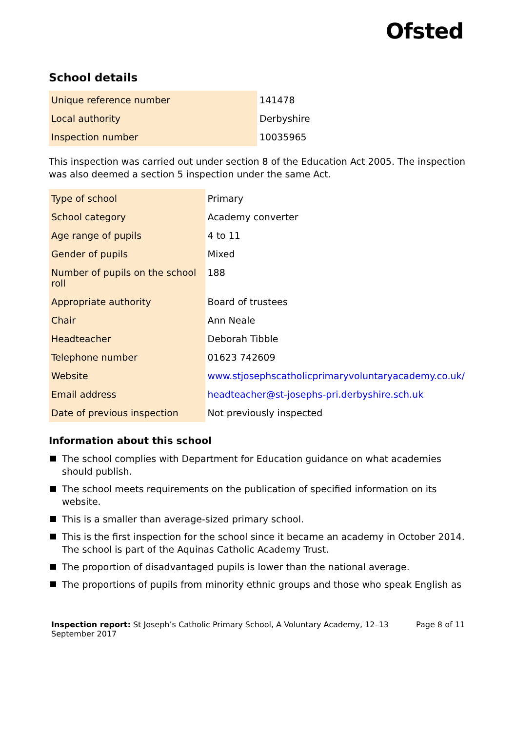Ofsted
School details
| Unique reference number | 141478 |
| Local authority | Derbyshire |
| Inspection number | 10035965 |
This inspection was carried out under section 8 of the Education Act 2005. The inspection was also deemed a section 5 inspection under the same Act.
| Type of school | Primary |
| School category | Academy converter |
| Age range of pupils | 4 to 11 |
| Gender of pupils | Mixed |
| Number of pupils on the school roll | 188 |
| Appropriate authority | Board of trustees |
| Chair | Ann Neale |
| Headteacher | Deborah Tibble |
| Telephone number | 01623 742609 |
| Website | www.stjosephscatholicprimaryvoluntaryacademy.co.uk/ |
| Email address | headteacher@st-josephs-pri.derbyshire.sch.uk |
| Date of previous inspection | Not previously inspected |
Information about this school
The school complies with Department for Education guidance on what academies should publish.
The school meets requirements on the publication of specified information on its website.
This is a smaller than average-sized primary school.
This is the first inspection for the school since it became an academy in October 2014. The school is part of the Aquinas Catholic Academy Trust.
The proportion of disadvantaged pupils is lower than the national average.
The proportions of pupils from minority ethnic groups and those who speak English as
Inspection report: St Joseph’s Catholic Primary School, A Voluntary Academy, 12–13
September 2017
Page 8 of 11